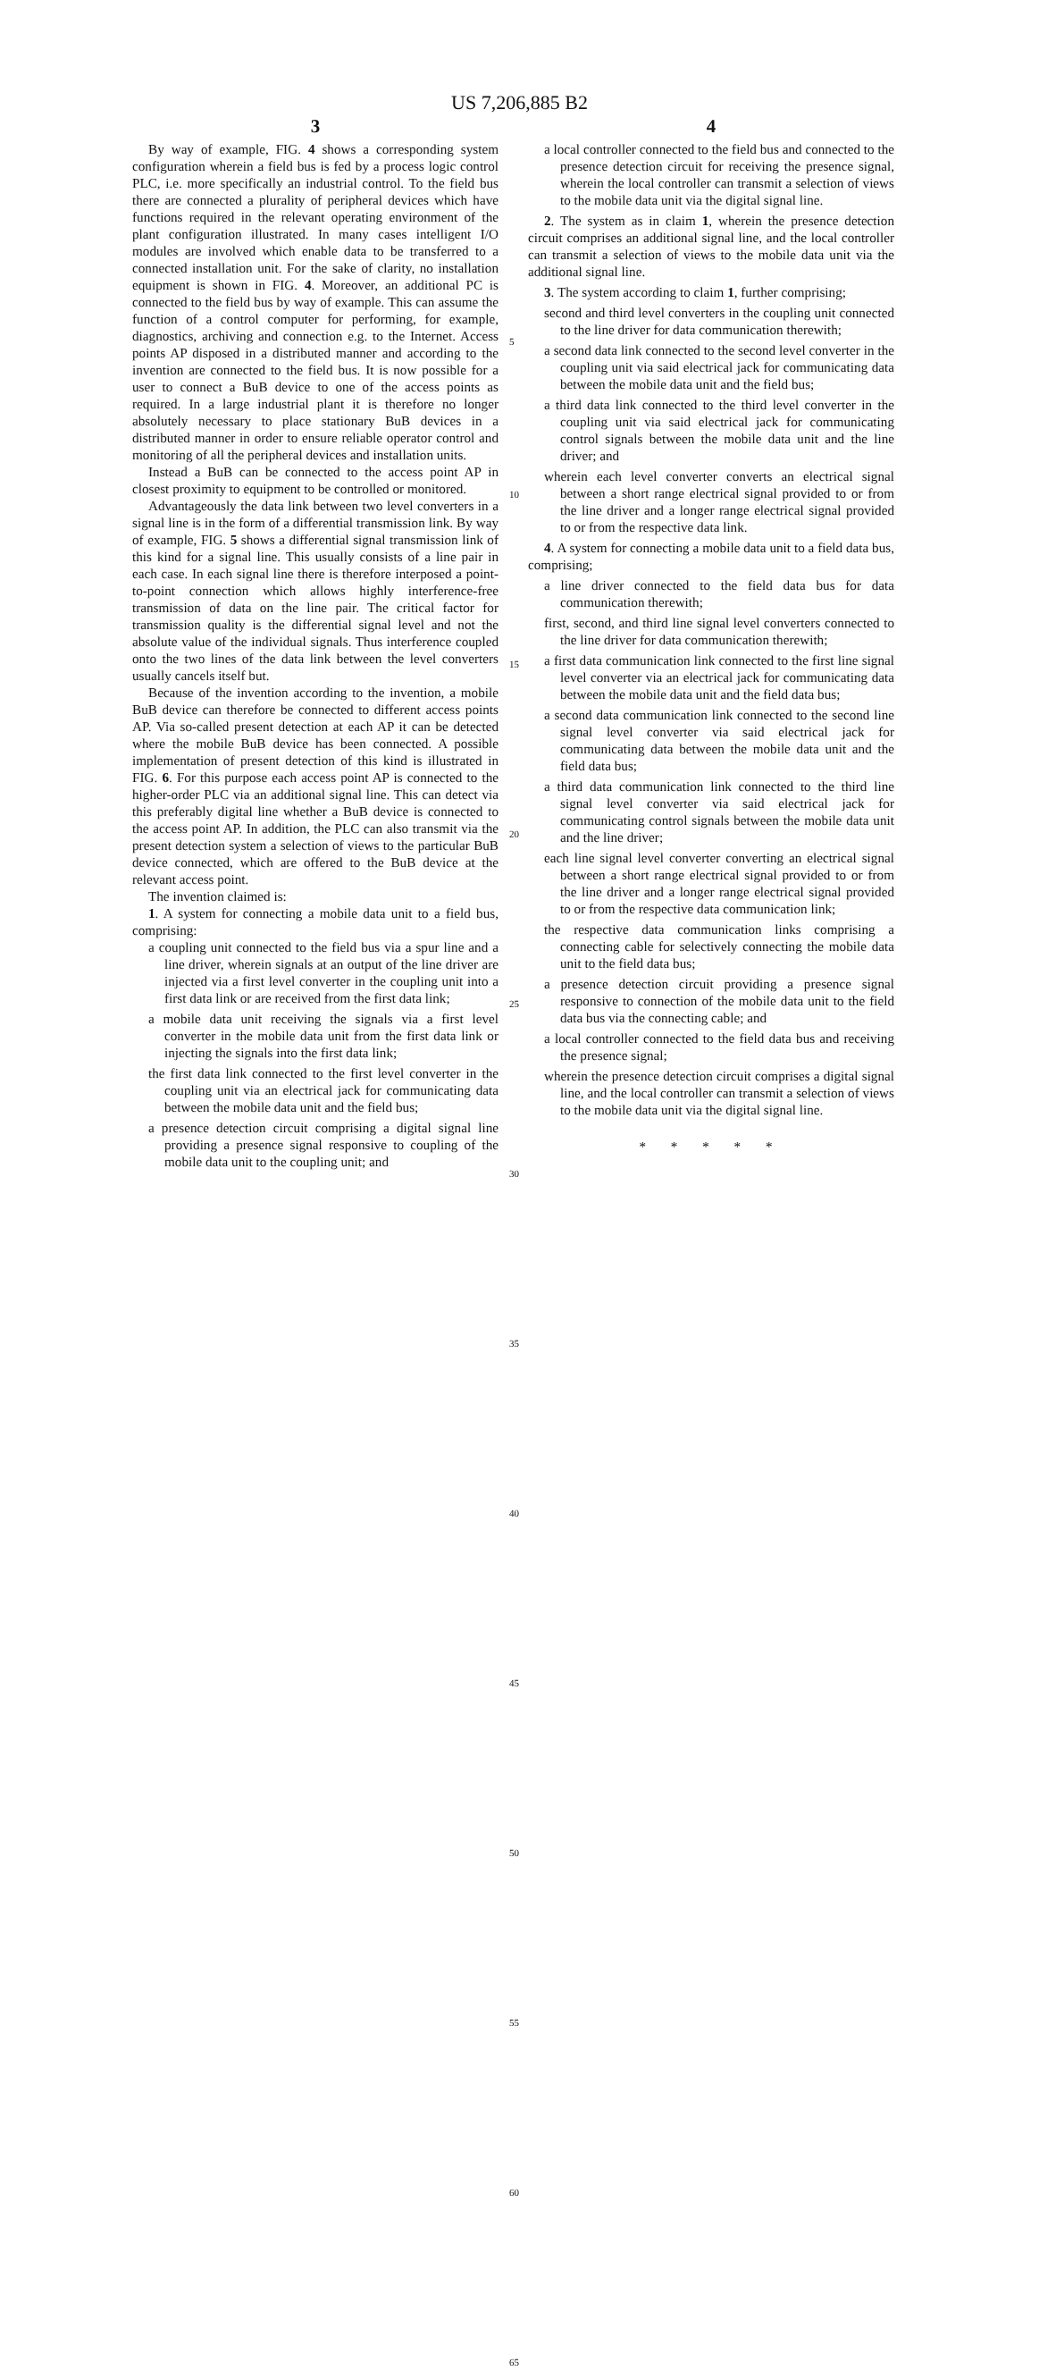US 7,206,885 B2
3
By way of example, FIG. 4 shows a corresponding system configuration wherein a field bus is fed by a process logic control PLC, i.e. more specifically an industrial control. To the field bus there are connected a plurality of peripheral devices which have functions required in the relevant operating environment of the plant configuration illustrated. In many cases intelligent I/O modules are involved which enable data to be transferred to a connected installation unit. For the sake of clarity, no installation equipment is shown in FIG. 4. Moreover, an additional PC is connected to the field bus by way of example. This can assume the function of a control computer for performing, for example, diagnostics, archiving and connection e.g. to the Internet. Access points AP disposed in a distributed manner and according to the invention are connected to the field bus. It is now possible for a user to connect a BuB device to one of the access points as required. In a large industrial plant it is therefore no longer absolutely necessary to place stationary BuB devices in a distributed manner in order to ensure reliable operator control and monitoring of all the peripheral devices and installation units.
Instead a BuB can be connected to the access point AP in closest proximity to equipment to be controlled or monitored.
Advantageously the data link between two level converters in a signal line is in the form of a differential transmission link. By way of example, FIG. 5 shows a differential signal transmission link of this kind for a signal line. This usually consists of a line pair in each case. In each signal line there is therefore interposed a point-to-point connection which allows highly interference-free transmission of data on the line pair. The critical factor for transmission quality is the differential signal level and not the absolute value of the individual signals. Thus interference coupled onto the two lines of the data link between the level converters usually cancels itself but.
Because of the invention according to the invention, a mobile BuB device can therefore be connected to different access points AP. Via so-called present detection at each AP it can be detected where the mobile BuB device has been connected. A possible implementation of present detection of this kind is illustrated in FIG. 6. For this purpose each access point AP is connected to the higher-order PLC via an additional signal line. This can detect via this preferably digital line whether a BuB device is connected to the access point AP. In addition, the PLC can also transmit via the present detection system a selection of views to the particular BuB device connected, which are offered to the BuB device at the relevant access point.
The invention claimed is:
1. A system for connecting a mobile data unit to a field bus, comprising:
a coupling unit connected to the field bus via a spur line and a line driver, wherein signals at an output of the line driver are injected via a first level converter in the coupling unit into a first data link or are received from the first data link;
a mobile data unit receiving the signals via a first level converter in the mobile data unit from the first data link or injecting the signals into the first data link;
the first data link connected to the first level converter in the coupling unit via an electrical jack for communicating data between the mobile data unit and the field bus;
a presence detection circuit comprising a digital signal line providing a presence signal responsive to coupling of the mobile data unit to the coupling unit; and
5
10
15
20
25
30
35
40
45
50
55
60
65
4
a local controller connected to the field bus and connected to the presence detection circuit for receiving the presence signal, wherein the local controller can transmit a selection of views to the mobile data unit via the digital signal line.
2. The system as in claim 1, wherein the presence detection circuit comprises an additional signal line, and the local controller can transmit a selection of views to the mobile data unit via the additional signal line.
3. The system according to claim 1, further comprising;
second and third level converters in the coupling unit connected to the line driver for data communication therewith;
a second data link connected to the second level converter in the coupling unit via said electrical jack for communicating data between the mobile data unit and the field bus;
a third data link connected to the third level converter in the coupling unit via said electrical jack for communicating control signals between the mobile data unit and the line driver; and
wherein each level converter converts an electrical signal between a short range electrical signal provided to or from the line driver and a longer range electrical signal provided to or from the respective data link.
4. A system for connecting a mobile data unit to a field data bus, comprising;
a line driver connected to the field data bus for data communication therewith;
first, second, and third line signal level converters connected to the line driver for data communication therewith;
a first data communication link connected to the first line signal level converter via an electrical jack for communicating data between the mobile data unit and the field data bus;
a second data communication link connected to the second line signal level converter via said electrical jack for communicating data between the mobile data unit and the field data bus;
a third data communication link connected to the third line signal level converter via said electrical jack for communicating control signals between the mobile data unit and the line driver;
each line signal level converter converting an electrical signal between a short range electrical signal provided to or from the line driver and a longer range electrical signal provided to or from the respective data communication link;
the respective data communication links comprising a connecting cable for selectively connecting the mobile data unit to the field data bus;
a presence detection circuit providing a presence signal responsive to connection of the mobile data unit to the field data bus via the connecting cable; and
a local controller connected to the field data bus and receiving the presence signal;
wherein the presence detection circuit comprises a digital signal line, and the local controller can transmit a selection of views to the mobile data unit via the digital signal line.
* * * * *